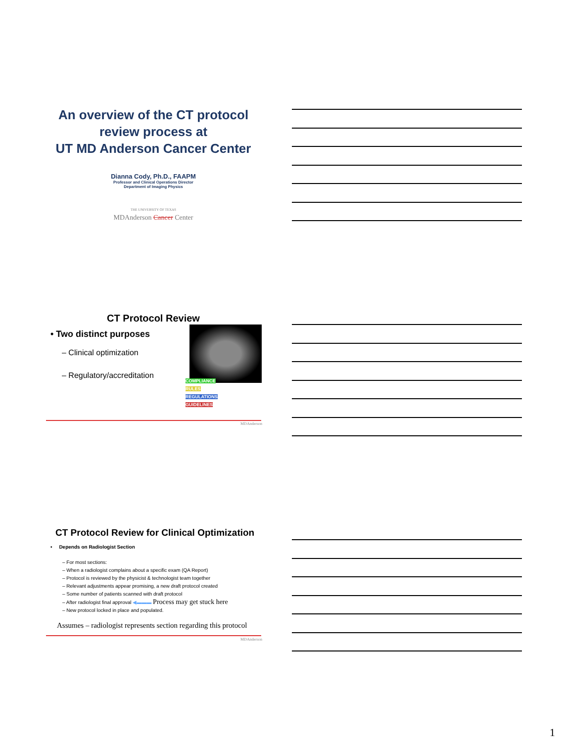An overview of the CT protocol
review process at
UT MD Anderson Cancer Center
Dianna Cody, Ph.D., FAAPM
Professor and Clinical Operations Director
Department of Imaging Physics
THE UNIVERSITY OF TEXAS
MDAnderson Cancer Center
CT Protocol Review
• Two distinct purposes
– Clinical optimization
– Regulatory/accreditation
COMPLIANCE
RULES
REGULATIONS
GUIDELINES
MDAnderson
CT Protocol Review for Clinical Optimization
• Depends on Radiologist Section
– For most sections:
– When a radiologist complains about a specific exam (QA Report)
– Protocol is reviewed by the physicist & technologist team together
– Relevant adjustments appear promising, a new draft protocol created
– Some number of patients scanned with draft protocol
– After radiologist final approval ◀▬▬▬ Process may get stuck here
– New protocol locked in place and populated.
Assumes – radiologist represents section regarding this protocol
MDAnderson
1